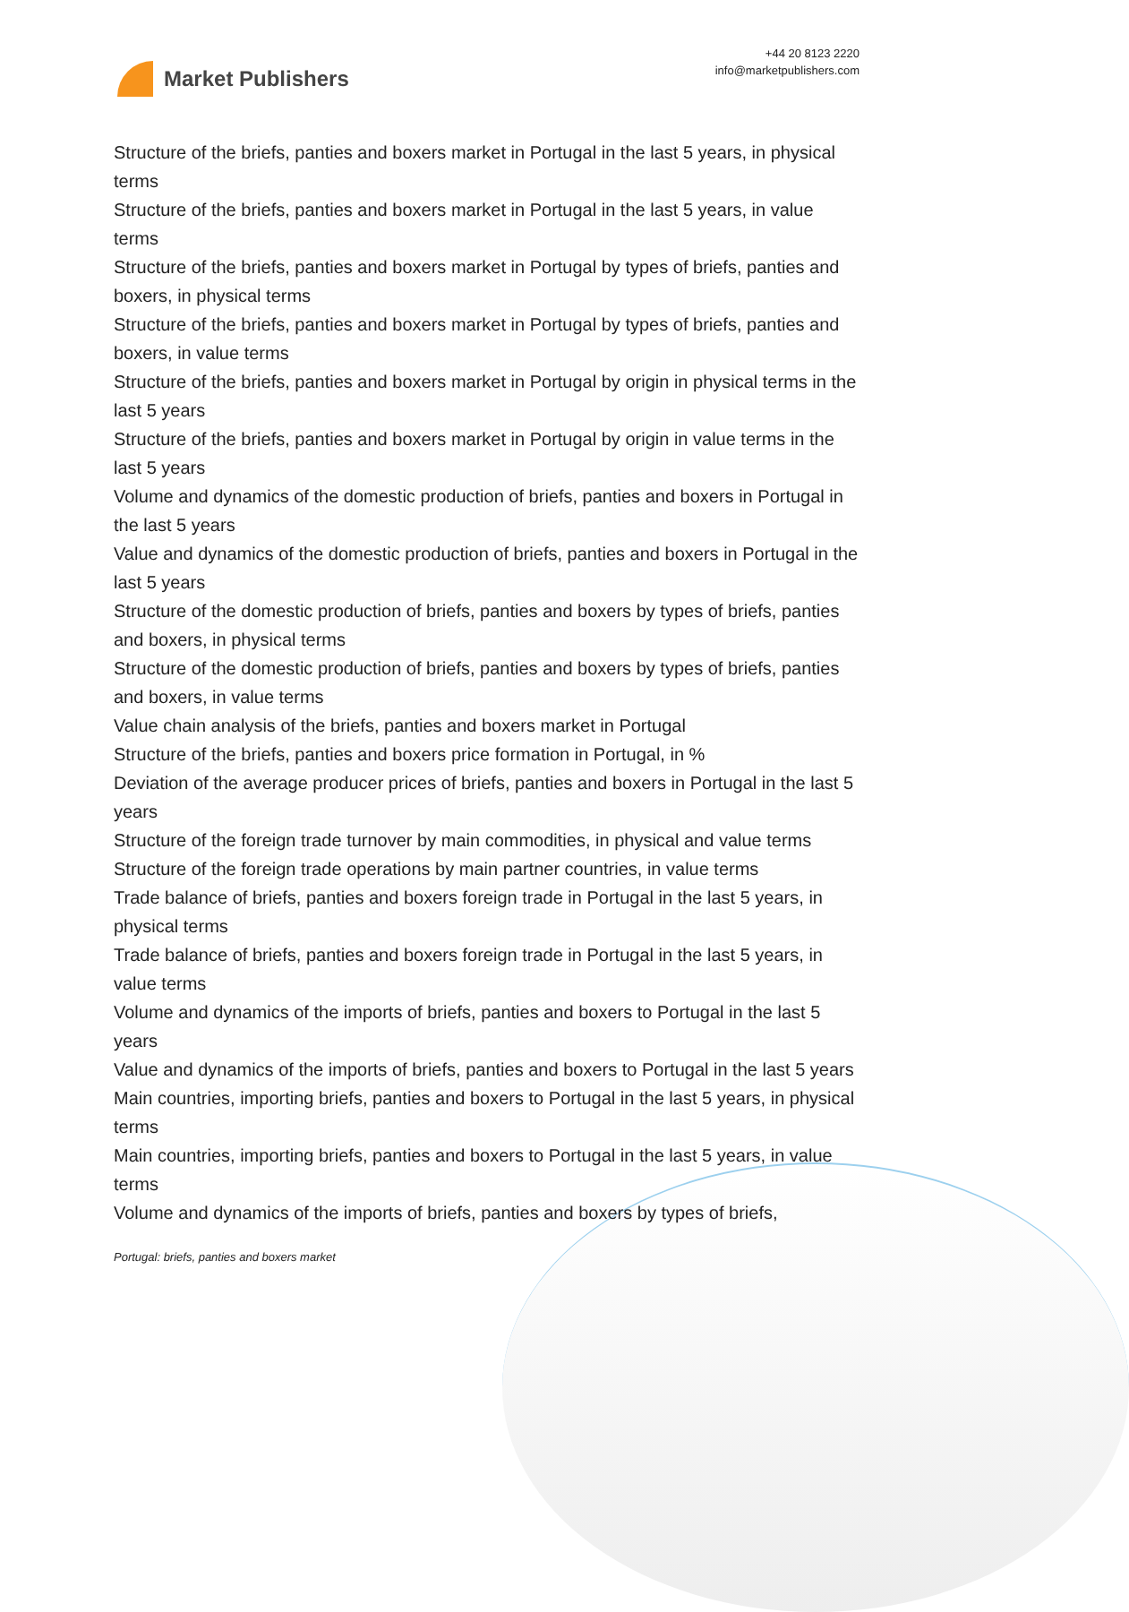Market Publishers
+44 20 8123 2220
info@marketpublishers.com
Structure of the briefs, panties and boxers market in Portugal in the last 5 years, in physical terms
Structure of the briefs, panties and boxers market in Portugal in the last 5 years, in value terms
Structure of the briefs, panties and boxers market in Portugal by types of briefs, panties and boxers, in physical terms
Structure of the briefs, panties and boxers market in Portugal by types of briefs, panties and boxers, in value terms
Structure of the briefs, panties and boxers market in Portugal by origin in physical terms in the last 5 years
Structure of the briefs, panties and boxers market in Portugal by origin in value terms in the last 5 years
Volume and dynamics of the domestic production of briefs, panties and boxers in Portugal in the last 5 years
Value and dynamics of the domestic production of briefs, panties and boxers in Portugal in the last 5 years
Structure of the domestic production of briefs, panties and boxers by types of briefs, panties and boxers, in physical terms
Structure of the domestic production of briefs, panties and boxers by types of briefs, panties and boxers, in value terms
Value chain analysis of the briefs, panties and boxers market in Portugal
Structure of the briefs, panties and boxers price formation in Portugal, in %
Deviation of the average producer prices of briefs, panties and boxers in Portugal in the last 5 years
Structure of the foreign trade turnover by main commodities, in physical and value terms
Structure of the foreign trade operations by main partner countries, in value terms
Trade balance of briefs, panties and boxers foreign trade in Portugal in the last 5 years, in physical terms
Trade balance of briefs, panties and boxers foreign trade in Portugal in the last 5 years, in value terms
Volume and dynamics of the imports of briefs, panties and boxers to Portugal in the last 5 years
Value and dynamics of the imports of briefs, panties and boxers to Portugal in the last 5 years
Main countries, importing briefs, panties and boxers to Portugal in the last 5 years, in physical terms
Main countries, importing briefs, panties and boxers to Portugal in the last 5 years, in value terms
Volume and dynamics of the imports of briefs, panties and boxers by types of briefs,
Portugal: briefs, panties and boxers market